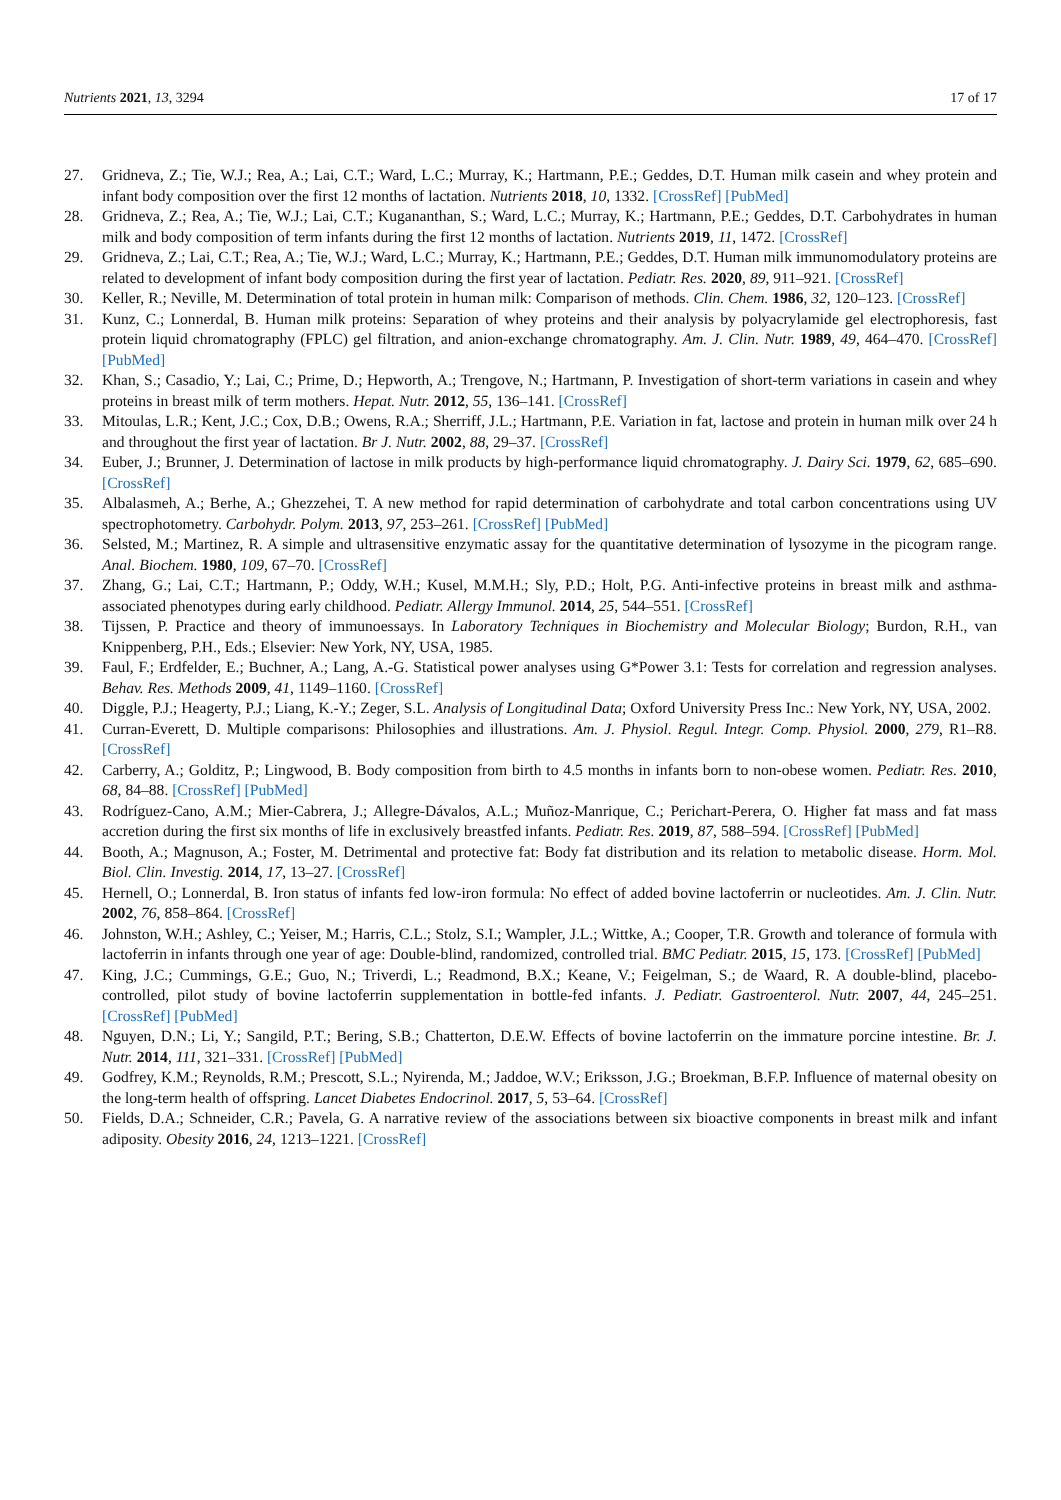Nutrients 2021, 13, 3294 17 of 17
27. Gridneva, Z.; Tie, W.J.; Rea, A.; Lai, C.T.; Ward, L.C.; Murray, K.; Hartmann, P.E.; Geddes, D.T. Human milk casein and whey protein and infant body composition over the first 12 months of lactation. Nutrients 2018, 10, 1332. [CrossRef] [PubMed]
28. Gridneva, Z.; Rea, A.; Tie, W.J.; Lai, C.T.; Kugananthan, S.; Ward, L.C.; Murray, K.; Hartmann, P.E.; Geddes, D.T. Carbohydrates in human milk and body composition of term infants during the first 12 months of lactation. Nutrients 2019, 11, 1472. [CrossRef]
29. Gridneva, Z.; Lai, C.T.; Rea, A.; Tie, W.J.; Ward, L.C.; Murray, K.; Hartmann, P.E.; Geddes, D.T. Human milk immunomodulatory proteins are related to development of infant body composition during the first year of lactation. Pediatr. Res. 2020, 89, 911–921. [CrossRef]
30. Keller, R.; Neville, M. Determination of total protein in human milk: Comparison of methods. Clin. Chem. 1986, 32, 120–123. [CrossRef]
31. Kunz, C.; Lonnerdal, B. Human milk proteins: Separation of whey proteins and their analysis by polyacrylamide gel electrophoresis, fast protein liquid chromatography (FPLC) gel filtration, and anion-exchange chromatography. Am. J. Clin. Nutr. 1989, 49, 464–470. [CrossRef] [PubMed]
32. Khan, S.; Casadio, Y.; Lai, C.; Prime, D.; Hepworth, A.; Trengove, N.; Hartmann, P. Investigation of short-term variations in casein and whey proteins in breast milk of term mothers. Hepat. Nutr. 2012, 55, 136–141. [CrossRef]
33. Mitoulas, L.R.; Kent, J.C.; Cox, D.B.; Owens, R.A.; Sherriff, J.L.; Hartmann, P.E. Variation in fat, lactose and protein in human milk over 24 h and throughout the first year of lactation. Br J. Nutr. 2002, 88, 29–37. [CrossRef]
34. Euber, J.; Brunner, J. Determination of lactose in milk products by high-performance liquid chromatography. J. Dairy Sci. 1979, 62, 685–690. [CrossRef]
35. Albalasmeh, A.; Berhe, A.; Ghezzehei, T. A new method for rapid determination of carbohydrate and total carbon concentrations using UV spectrophotometry. Carbohydr. Polym. 2013, 97, 253–261. [CrossRef] [PubMed]
36. Selsted, M.; Martinez, R. A simple and ultrasensitive enzymatic assay for the quantitative determination of lysozyme in the picogram range. Anal. Biochem. 1980, 109, 67–70. [CrossRef]
37. Zhang, G.; Lai, C.T.; Hartmann, P.; Oddy, W.H.; Kusel, M.M.H.; Sly, P.D.; Holt, P.G. Anti-infective proteins in breast milk and asthma-associated phenotypes during early childhood. Pediatr. Allergy Immunol. 2014, 25, 544–551. [CrossRef]
38. Tijssen, P. Practice and theory of immunoessays. In Laboratory Techniques in Biochemistry and Molecular Biology; Burdon, R.H., van Knippenberg, P.H., Eds.; Elsevier: New York, NY, USA, 1985.
39. Faul, F.; Erdfelder, E.; Buchner, A.; Lang, A.-G. Statistical power analyses using G*Power 3.1: Tests for correlation and regression analyses. Behav. Res. Methods 2009, 41, 1149–1160. [CrossRef]
40. Diggle, P.J.; Heagerty, P.J.; Liang, K.-Y.; Zeger, S.L. Analysis of Longitudinal Data; Oxford University Press Inc.: New York, NY, USA, 2002.
41. Curran-Everett, D. Multiple comparisons: Philosophies and illustrations. Am. J. Physiol. Regul. Integr. Comp. Physiol. 2000, 279, R1–R8. [CrossRef]
42. Carberry, A.; Golditz, P.; Lingwood, B. Body composition from birth to 4.5 months in infants born to non-obese women. Pediatr. Res. 2010, 68, 84–88. [CrossRef] [PubMed]
43. Rodríguez-Cano, A.M.; Mier-Cabrera, J.; Allegre-Dávalos, A.L.; Muñoz-Manrique, C.; Perichart-Perera, O. Higher fat mass and fat mass accretion during the first six months of life in exclusively breastfed infants. Pediatr. Res. 2019, 87, 588–594. [CrossRef] [PubMed]
44. Booth, A.; Magnuson, A.; Foster, M. Detrimental and protective fat: Body fat distribution and its relation to metabolic disease. Horm. Mol. Biol. Clin. Investig. 2014, 17, 13–27. [CrossRef]
45. Hernell, O.; Lonnerdal, B. Iron status of infants fed low-iron formula: No effect of added bovine lactoferrin or nucleotides. Am. J. Clin. Nutr. 2002, 76, 858–864. [CrossRef]
46. Johnston, W.H.; Ashley, C.; Yeiser, M.; Harris, C.L.; Stolz, S.I.; Wampler, J.L.; Wittke, A.; Cooper, T.R. Growth and tolerance of formula with lactoferrin in infants through one year of age: Double-blind, randomized, controlled trial. BMC Pediatr. 2015, 15, 173. [CrossRef] [PubMed]
47. King, J.C.; Cummings, G.E.; Guo, N.; Triverdi, L.; Readmond, B.X.; Keane, V.; Feigelman, S.; de Waard, R. A double-blind, placebo-controlled, pilot study of bovine lactoferrin supplementation in bottle-fed infants. J. Pediatr. Gastroenterol. Nutr. 2007, 44, 245–251. [CrossRef] [PubMed]
48. Nguyen, D.N.; Li, Y.; Sangild, P.T.; Bering, S.B.; Chatterton, D.E.W. Effects of bovine lactoferrin on the immature porcine intestine. Br. J. Nutr. 2014, 111, 321–331. [CrossRef] [PubMed]
49. Godfrey, K.M.; Reynolds, R.M.; Prescott, S.L.; Nyirenda, M.; Jaddoe, W.V.; Eriksson, J.G.; Broekman, B.F.P. Influence of maternal obesity on the long-term health of offspring. Lancet Diabetes Endocrinol. 2017, 5, 53–64. [CrossRef]
50. Fields, D.A.; Schneider, C.R.; Pavela, G. A narrative review of the associations between six bioactive components in breast milk and infant adiposity. Obesity 2016, 24, 1213–1221. [CrossRef]